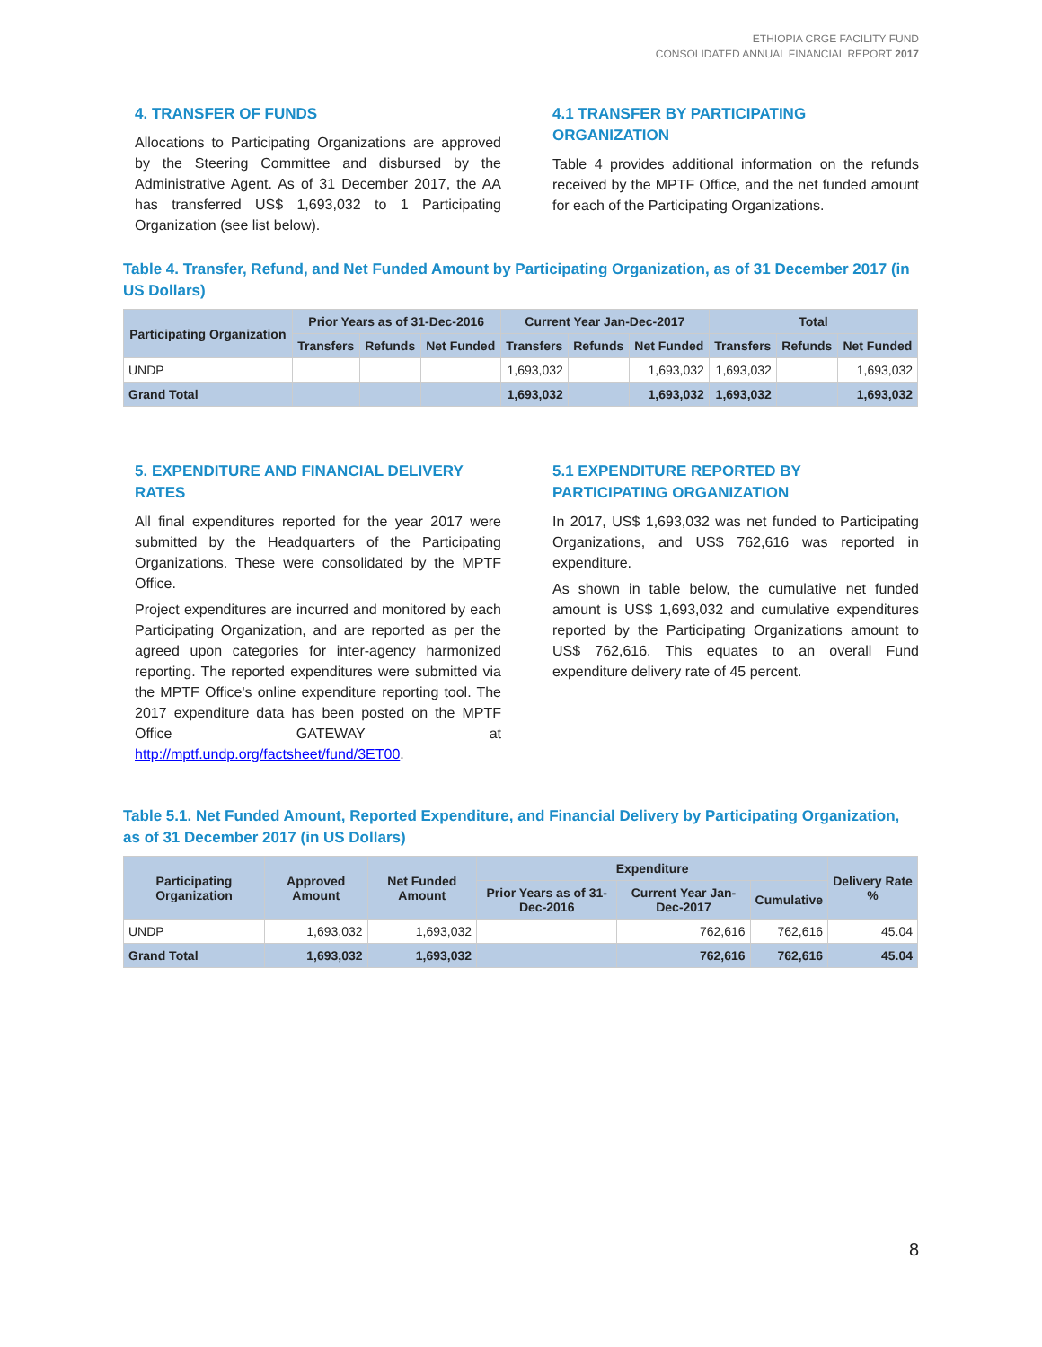ETHIOPIA CRGE FACILITY FUND
CONSOLIDATED ANNUAL FINANCIAL REPORT 2017
4. TRANSFER OF FUNDS
Allocations to Participating Organizations are approved by the Steering Committee and disbursed by the Administrative Agent. As of 31 December 2017, the AA has transferred US$ 1,693,032 to 1 Participating Organization (see list below).
4.1 TRANSFER BY PARTICIPATING ORGANIZATION
Table 4 provides additional information on the refunds received by the MPTF Office, and the net funded amount for each of the Participating Organizations.
Table 4. Transfer, Refund, and Net Funded Amount by Participating Organization, as of 31 December 2017 (in US Dollars)
| Participating Organization | Prior Years as of 31-Dec-2016 | | | Current Year Jan-Dec-2017 | | | Total | | |
| --- | --- | --- | --- | --- | --- | --- | --- | --- | --- |
| | Transfers | Refunds | Net Funded | Transfers | Refunds | Net Funded | Transfers | Refunds | Net Funded |
| UNDP | | | | 1,693,032 | | 1,693,032 | 1,693,032 | | 1,693,032 |
| Grand Total | | | | 1,693,032 | | 1,693,032 | 1,693,032 | | 1,693,032 |
5. EXPENDITURE AND FINANCIAL DELIVERY RATES
All final expenditures reported for the year 2017 were submitted by the Headquarters of the Participating Organizations. These were consolidated by the MPTF Office.
Project expenditures are incurred and monitored by each Participating Organization, and are reported as per the agreed upon categories for inter-agency harmonized reporting. The reported expenditures were submitted via the MPTF Office's online expenditure reporting tool. The 2017 expenditure data has been posted on the MPTF Office GATEWAY at http://mptf.undp.org/factsheet/fund/3ET00.
5.1 EXPENDITURE REPORTED BY PARTICIPATING ORGANIZATION
In 2017, US$ 1,693,032 was net funded to Participating Organizations, and US$ 762,616 was reported in expenditure.
As shown in table below, the cumulative net funded amount is US$ 1,693,032 and cumulative expenditures reported by the Participating Organizations amount to US$ 762,616. This equates to an overall Fund expenditure delivery rate of 45 percent.
Table 5.1. Net Funded Amount, Reported Expenditure, and Financial Delivery by Participating Organization, as of 31 December 2017 (in US Dollars)
| Participating Organization | Approved Amount | Net Funded Amount | Expenditure | | | Delivery Rate % |
| --- | --- | --- | --- | --- | --- | --- |
| | | | Prior Years as of 31-Dec-2016 | Current Year Jan-Dec-2017 | Cumulative | |
| UNDP | 1,693,032 | 1,693,032 | | 762,616 | 762,616 | 45.04 |
| Grand Total | 1,693,032 | 1,693,032 | | 762,616 | 762,616 | 45.04 |
8